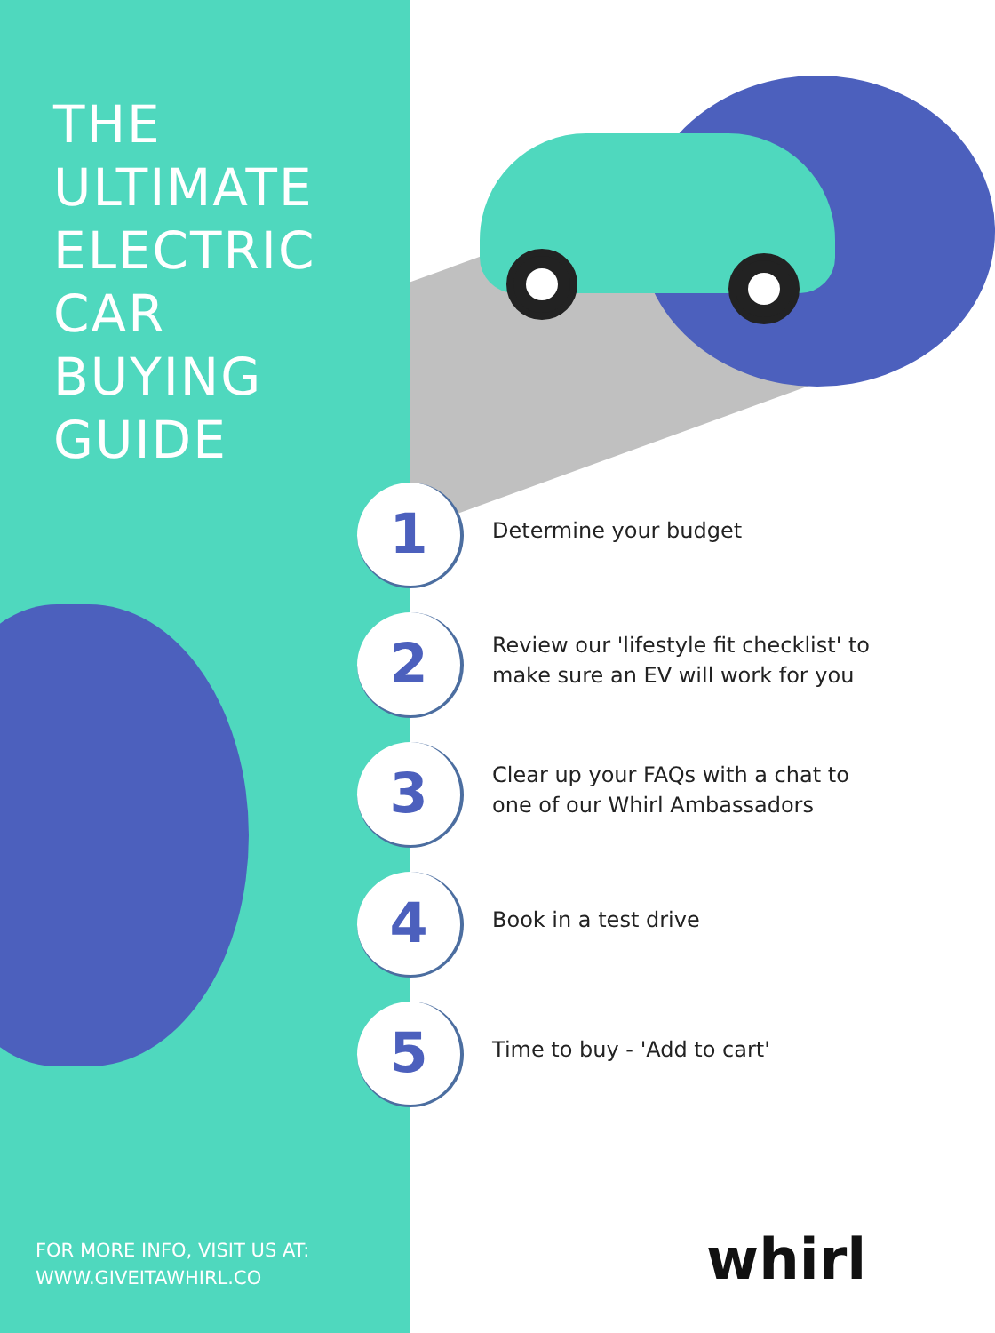THE
ULTIMATE
ELECTRIC
CAR
BUYING
GUIDE
1
Determine your budget
2
Review our 'lifestyle fit checklist' to make sure an EV will work for you
3
Clear up your FAQs with a chat to one of our Whirl Ambassadors
4
Book in a test drive
5
Time to buy - 'Add to cart'
FOR MORE INFO, VISIT US AT:
WWW.GIVEITAWHIRL.CO
whirl